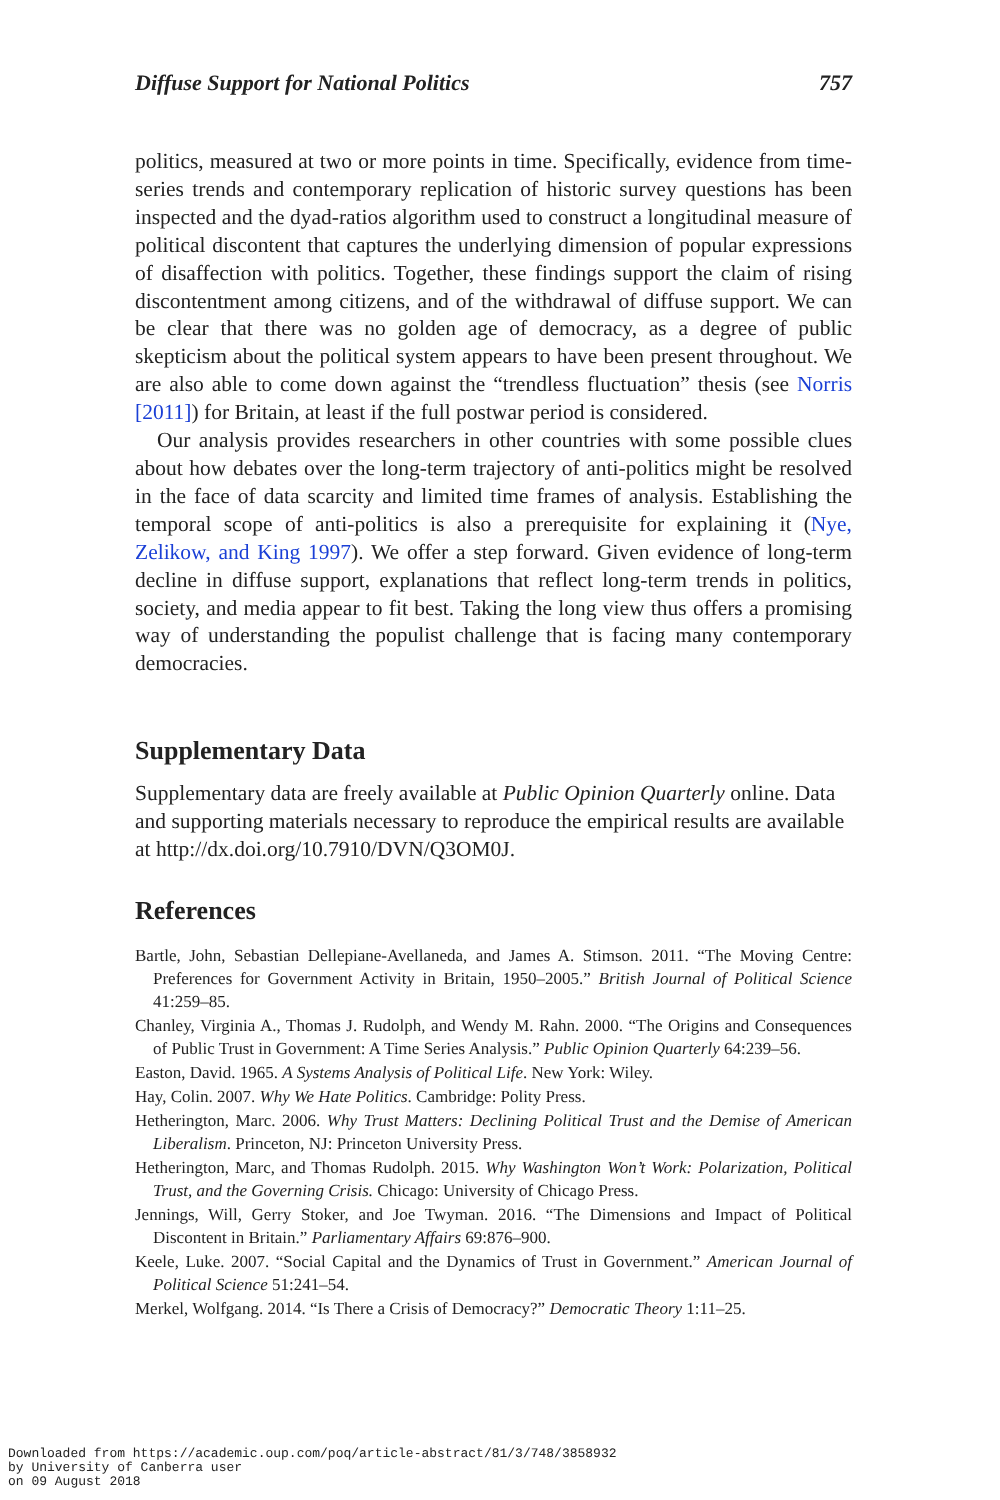Diffuse Support for National Politics 757
politics, measured at two or more points in time. Specifically, evidence from time-series trends and contemporary replication of historic survey questions has been inspected and the dyad-ratios algorithm used to construct a longitudinal measure of political discontent that captures the underlying dimension of popular expressions of disaffection with politics. Together, these findings support the claim of rising discontentment among citizens, and of the withdrawal of diffuse support. We can be clear that there was no golden age of democracy, as a degree of public skepticism about the political system appears to have been present throughout. We are also able to come down against the “trendless fluctuation” thesis (see Norris [2011]) for Britain, at least if the full postwar period is considered.
Our analysis provides researchers in other countries with some possible clues about how debates over the long-term trajectory of anti-politics might be resolved in the face of data scarcity and limited time frames of analysis. Establishing the temporal scope of anti-politics is also a prerequisite for explaining it (Nye, Zelikow, and King 1997). We offer a step forward. Given evidence of long-term decline in diffuse support, explanations that reflect long-term trends in politics, society, and media appear to fit best. Taking the long view thus offers a promising way of understanding the populist challenge that is facing many contemporary democracies.
Supplementary Data
Supplementary data are freely available at Public Opinion Quarterly online. Data and supporting materials necessary to reproduce the empirical results are available at http://dx.doi.org/10.7910/DVN/Q3OM0J.
References
Bartle, John, Sebastian Dellepiane-Avellaneda, and James A. Stimson. 2011. “The Moving Centre: Preferences for Government Activity in Britain, 1950–2005.” British Journal of Political Science 41:259–85.
Chanley, Virginia A., Thomas J. Rudolph, and Wendy M. Rahn. 2000. “The Origins and Consequences of Public Trust in Government: A Time Series Analysis.” Public Opinion Quarterly 64:239–56.
Easton, David. 1965. A Systems Analysis of Political Life. New York: Wiley.
Hay, Colin. 2007. Why We Hate Politics. Cambridge: Polity Press.
Hetherington, Marc. 2006. Why Trust Matters: Declining Political Trust and the Demise of American Liberalism. Princeton, NJ: Princeton University Press.
Hetherington, Marc, and Thomas Rudolph. 2015. Why Washington Won’t Work: Polarization, Political Trust, and the Governing Crisis. Chicago: University of Chicago Press.
Jennings, Will, Gerry Stoker, and Joe Twyman. 2016. “The Dimensions and Impact of Political Discontent in Britain.” Parliamentary Affairs 69:876–900.
Keele, Luke. 2007. “Social Capital and the Dynamics of Trust in Government.” American Journal of Political Science 51:241–54.
Merkel, Wolfgang. 2014. “Is There a Crisis of Democracy?” Democratic Theory 1:11–25.
Downloaded from https://academic.oup.com/poq/article-abstract/81/3/748/3858932
by University of Canberra user
on 09 August 2018